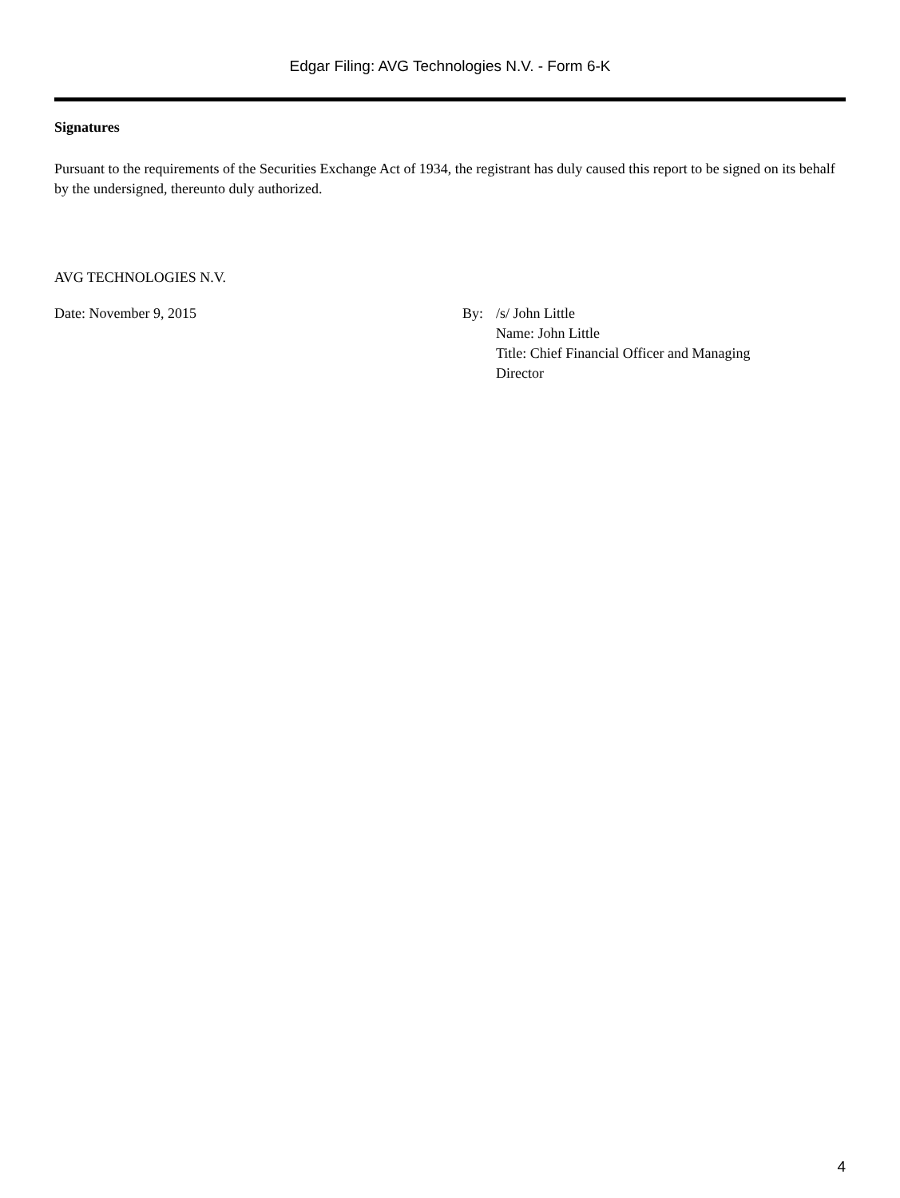Edgar Filing: AVG Technologies N.V. - Form 6-K
Signatures
Pursuant to the requirements of the Securities Exchange Act of 1934, the registrant has duly caused this report to be signed on its behalf by the undersigned, thereunto duly authorized.
AVG TECHNOLOGIES N.V.
Date: November 9, 2015 By: /s/ John Little
Name: John Little
Title: Chief Financial Officer and Managing
Director
4